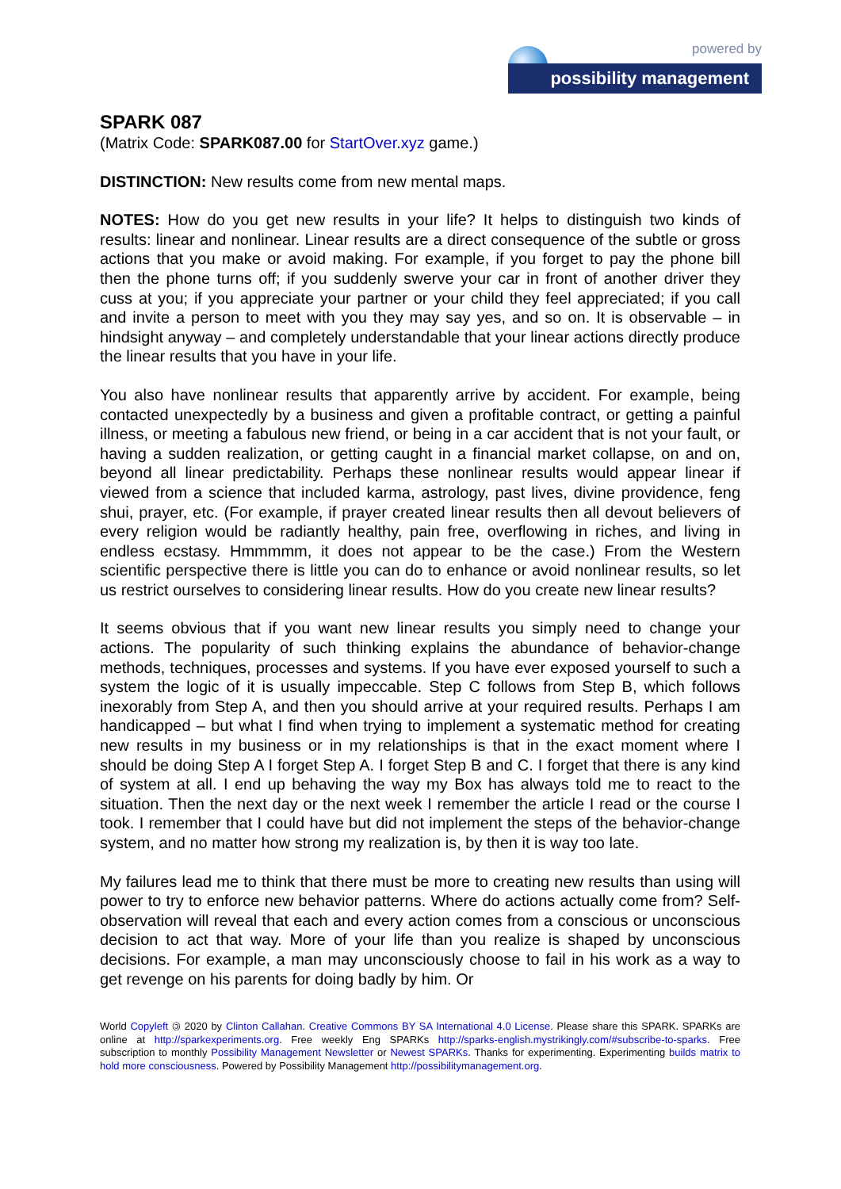powered by
possibility management
SPARK 087
(Matrix Code: SPARK087.00 for StartOver.xyz game.)
DISTINCTION: New results come from new mental maps.
NOTES: How do you get new results in your life? It helps to distinguish two kinds of results: linear and nonlinear. Linear results are a direct consequence of the subtle or gross actions that you make or avoid making. For example, if you forget to pay the phone bill then the phone turns off; if you suddenly swerve your car in front of another driver they cuss at you; if you appreciate your partner or your child they feel appreciated; if you call and invite a person to meet with you they may say yes, and so on. It is observable – in hindsight anyway – and completely understandable that your linear actions directly produce the linear results that you have in your life.
You also have nonlinear results that apparently arrive by accident. For example, being contacted unexpectedly by a business and given a profitable contract, or getting a painful illness, or meeting a fabulous new friend, or being in a car accident that is not your fault, or having a sudden realization, or getting caught in a financial market collapse, on and on, beyond all linear predictability. Perhaps these nonlinear results would appear linear if viewed from a science that included karma, astrology, past lives, divine providence, feng shui, prayer, etc. (For example, if prayer created linear results then all devout believers of every religion would be radiantly healthy, pain free, overflowing in riches, and living in endless ecstasy. Hmmmmm, it does not appear to be the case.) From the Western scientific perspective there is little you can do to enhance or avoid nonlinear results, so let us restrict ourselves to considering linear results. How do you create new linear results?
It seems obvious that if you want new linear results you simply need to change your actions. The popularity of such thinking explains the abundance of behavior-change methods, techniques, processes and systems. If you have ever exposed yourself to such a system the logic of it is usually impeccable. Step C follows from Step B, which follows inexorably from Step A, and then you should arrive at your required results. Perhaps I am handicapped – but what I find when trying to implement a systematic method for creating new results in my business or in my relationships is that in the exact moment where I should be doing Step A I forget Step A. I forget Step B and C. I forget that there is any kind of system at all. I end up behaving the way my Box has always told me to react to the situation. Then the next day or the next week I remember the article I read or the course I took. I remember that I could have but did not implement the steps of the behavior-change system, and no matter how strong my realization is, by then it is way too late.
My failures lead me to think that there must be more to creating new results than using will power to try to enforce new behavior patterns. Where do actions actually come from? Self-observation will reveal that each and every action comes from a conscious or unconscious decision to act that way. More of your life than you realize is shaped by unconscious decisions. For example, a man may unconsciously choose to fail in his work as a way to get revenge on his parents for doing badly by him. Or
World Copyleft 🄯 2020 by Clinton Callahan. Creative Commons BY SA International 4.0 License. Please share this SPARK. SPARKs are online at http://sparkexperiments.org. Free weekly Eng SPARKs http://sparks-english.mystrikingly.com/#subscribe-to-sparks. Free subscription to monthly Possibility Management Newsletter or Newest SPARKs. Thanks for experimenting. Experimenting builds matrix to hold more consciousness. Powered by Possibility Management http://possibilitymanagement.org.